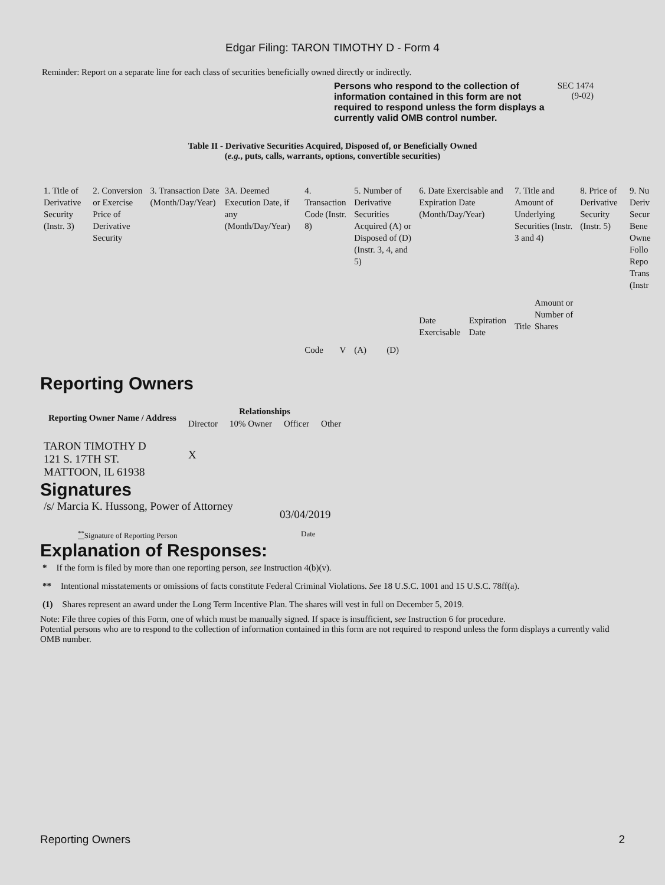Edgar Filing: TARON TIMOTHY D - Form 4
Reminder: Report on a separate line for each class of securities beneficially owned directly or indirectly.
Persons who respond to the collection of information contained in this form are not required to respond unless the form displays a currently valid OMB control number.
SEC 1474
(9-02)
Table II - Derivative Securities Acquired, Disposed of, or Beneficially Owned
(e.g., puts, calls, warrants, options, convertible securities)
| 1. Title of Derivative Security (Instr. 3) | 2. Conversion or Exercise Price of Derivative Security | 3. Transaction Date (Month/Day/Year) | 3A. Deemed Execution Date, if any (Month/Day/Year) | 4. Transaction Code (Instr. 8) | | 5. Number of Derivative Securities Acquired (A) or Disposed of (D) (Instr. 3, 4, and 5) | | 6. Date Exercisable and Expiration Date (Month/Day/Year) | | 7. Title and Amount of Underlying Securities (Instr. 3 and 4) | | 8. Price of Derivative Security (Instr. 5) | 9. Nu Deriv Secur Bene Owne Follo Repo Trans (Instr |
| | | | | Code | V | (A) | (D) | Date Exercisable | Expiration Date | Title | Amount or Number of Shares | | |
Reporting Owners
| Reporting Owner Name / Address | Relationships | | | |
| --- | --- | --- | --- | --- |
| | Director | 10% Owner | Officer | Other |
| TARON TIMOTHY D 121 S. 17TH ST. MATTOON, IL 61938 | X | | | |
Signatures
/s/ Marcia K. Hussong, Power of Attorney
03/04/2019
<sup>**</sup> Signature of Reporting Person Date
Explanation of Responses:
* If the form is filed by more than one reporting person, see Instruction 4(b)(v).
** Intentional misstatements or omissions of facts constitute Federal Criminal Violations. See 18 U.S.C. 1001 and 15 U.S.C. 78ff(a).
(1) Shares represent an award under the Long Term Incentive Plan. The shares will vest in full on December 5, 2019.
Note: File three copies of this Form, one of which must be manually signed. If space is insufficient, see Instruction 6 for procedure.
Potential persons who are to respond to the collection of information contained in this form are not required to respond unless the form displays a currently valid OMB number.
Reporting Owners 2